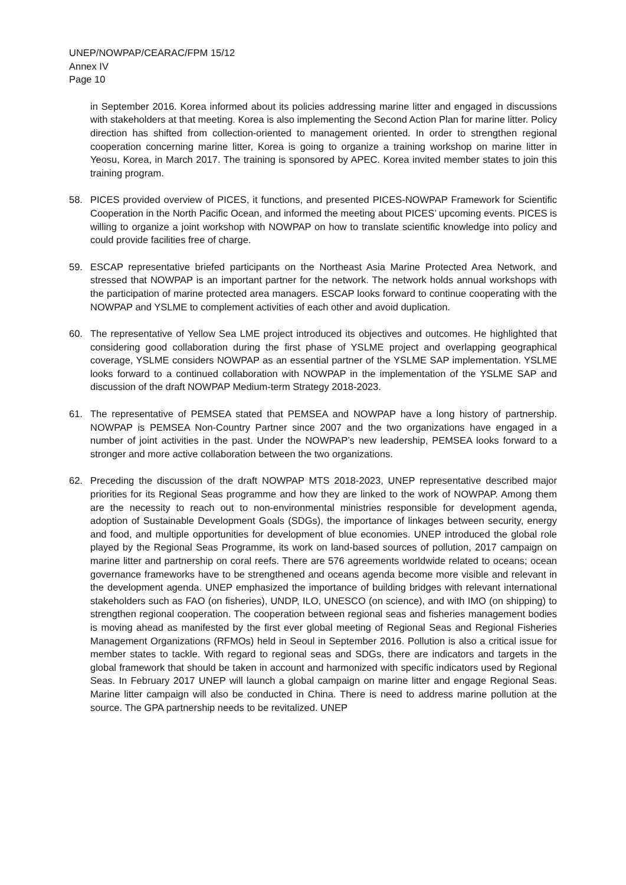UNEP/NOWPAP/CEARAC/FPM 15/12
Annex IV
Page 10
in September 2016. Korea informed about its policies addressing marine litter and engaged in discussions with stakeholders at that meeting. Korea is also implementing the Second Action Plan for marine litter. Policy direction has shifted from collection-oriented to management oriented. In order to strengthen regional cooperation concerning marine litter, Korea is going to organize a training workshop on marine litter in Yeosu, Korea, in March 2017. The training is sponsored by APEC. Korea invited member states to join this training program.
58. PICES provided overview of PICES, it functions, and presented PICES-NOWPAP Framework for Scientific Cooperation in the North Pacific Ocean, and informed the meeting about PICES’ upcoming events. PICES is willing to organize a joint workshop with NOWPAP on how to translate scientific knowledge into policy and could provide facilities free of charge.
59. ESCAP representative briefed participants on the Northeast Asia Marine Protected Area Network, and stressed that NOWPAP is an important partner for the network. The network holds annual workshops with the participation of marine protected area managers. ESCAP looks forward to continue cooperating with the NOWPAP and YSLME to complement activities of each other and avoid duplication.
60. The representative of Yellow Sea LME project introduced its objectives and outcomes. He highlighted that considering good collaboration during the first phase of YSLME project and overlapping geographical coverage, YSLME considers NOWPAP as an essential partner of the YSLME SAP implementation. YSLME looks forward to a continued collaboration with NOWPAP in the implementation of the YSLME SAP and discussion of the draft NOWPAP Medium-term Strategy 2018-2023.
61. The representative of PEMSEA stated that PEMSEA and NOWPAP have a long history of partnership. NOWPAP is PEMSEA Non-Country Partner since 2007 and the two organizations have engaged in a number of joint activities in the past. Under the NOWPAP’s new leadership, PEMSEA looks forward to a stronger and more active collaboration between the two organizations.
62. Preceding the discussion of the draft NOWPAP MTS 2018-2023, UNEP representative described major priorities for its Regional Seas programme and how they are linked to the work of NOWPAP. Among them are the necessity to reach out to non-environmental ministries responsible for development agenda, adoption of Sustainable Development Goals (SDGs), the importance of linkages between security, energy and food, and multiple opportunities for development of blue economies. UNEP introduced the global role played by the Regional Seas Programme, its work on land-based sources of pollution, 2017 campaign on marine litter and partnership on coral reefs. There are 576 agreements worldwide related to oceans; ocean governance frameworks have to be strengthened and oceans agenda become more visible and relevant in the development agenda. UNEP emphasized the importance of building bridges with relevant international stakeholders such as FAO (on fisheries), UNDP, ILO, UNESCO (on science), and with IMO (on shipping) to strengthen regional cooperation. The cooperation between regional seas and fisheries management bodies is moving ahead as manifested by the first ever global meeting of Regional Seas and Regional Fisheries Management Organizations (RFMOs) held in Seoul in September 2016. Pollution is also a critical issue for member states to tackle. With regard to regional seas and SDGs, there are indicators and targets in the global framework that should be taken in account and harmonized with specific indicators used by Regional Seas. In February 2017 UNEP will launch a global campaign on marine litter and engage Regional Seas. Marine litter campaign will also be conducted in China. There is need to address marine pollution at the source. The GPA partnership needs to be revitalized. UNEP